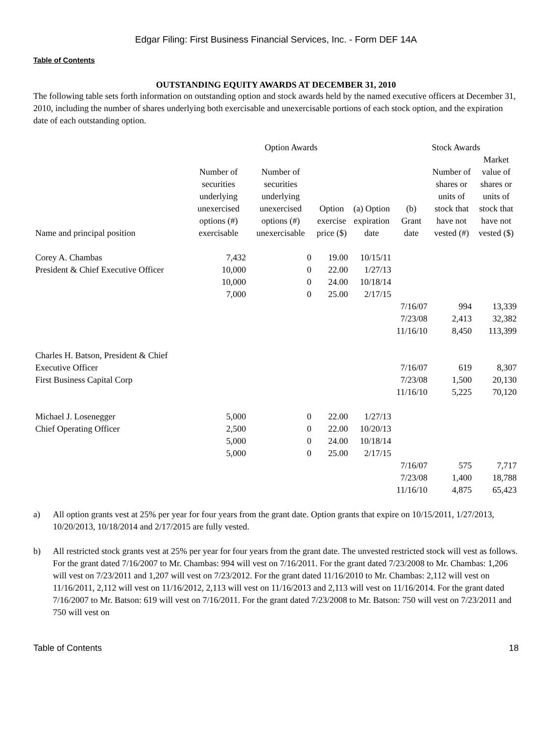Edgar Filing: First Business Financial Services, Inc. - Form DEF 14A
Table of Contents
OUTSTANDING EQUITY AWARDS AT DECEMBER 31, 2010
The following table sets forth information on outstanding option and stock awards held by the named executive officers at December 31, 2010, including the number of shares underlying both exercisable and unexercisable portions of each stock option, and the expiration date of each outstanding option.
| | Option Awards | | | | Stock Awards | | |
| --- | --- | --- | --- | --- | --- | --- | --- |
| Name and principal position | Number of securities underlying unexercised options (#) exercisable | Number of securities underlying unexercised options (#) unexercisable | Option exercise price ($) | (a) Option expiration date | (b) Grant date | Number of shares or units of stock that have not vested (#) | Market value of shares or units of stock that have not vested ($) |
| Corey A. Chambas | 7,432 | 0 | 19.00 | 10/15/11 | | | |
| President & Chief Executive Officer | 10,000 | 0 | 22.00 | 1/27/13 | | | |
| | 10,000 | 0 | 24.00 | 10/18/14 | | | |
| | 7,000 | 0 | 25.00 | 2/17/15 | | | |
| | | | | | 7/16/07 | 994 | 13,339 |
| | | | | | 7/23/08 | 2,413 | 32,382 |
| | | | | | 11/16/10 | 8,450 | 113,399 |
| Charles H. Batson, President & Chief Executive Officer | | | | | 7/16/07 | 619 | 8,307 |
| First Business Capital Corp | | | | | 7/23/08 | 1,500 | 20,130 |
| | | | | | 11/16/10 | 5,225 | 70,120 |
| Michael J. Losenegger | 5,000 | 0 | 22.00 | 1/27/13 | | | |
| Chief Operating Officer | 2,500 | 0 | 22.00 | 10/20/13 | | | |
| | 5,000 | 0 | 24.00 | 10/18/14 | | | |
| | 5,000 | 0 | 25.00 | 2/17/15 | | | |
| | | | | | 7/16/07 | 575 | 7,717 |
| | | | | | 7/23/08 | 1,400 | 18,788 |
| | | | | | 11/16/10 | 4,875 | 65,423 |
a) All option grants vest at 25% per year for four years from the grant date. Option grants that expire on 10/15/2011, 1/27/2013, 10/20/2013, 10/18/2014 and 2/17/2015 are fully vested.
b) All restricted stock grants vest at 25% per year for four years from the grant date. The unvested restricted stock will vest as follows. For the grant dated 7/16/2007 to Mr. Chambas: 994 will vest on 7/16/2011. For the grant dated 7/23/2008 to Mr. Chambas: 1,206 will vest on 7/23/2011 and 1,207 will vest on 7/23/2012. For the grant dated 11/16/2010 to Mr. Chambas: 2,112 will vest on 11/16/2011, 2,112 will vest on 11/16/2012, 2,113 will vest on 11/16/2013 and 2,113 will vest on 11/16/2014. For the grant dated 7/16/2007 to Mr. Batson: 619 will vest on 7/16/2011. For the grant dated 7/23/2008 to Mr. Batson: 750 will vest on 7/23/2011 and 750 will vest on
Table of Contents 18